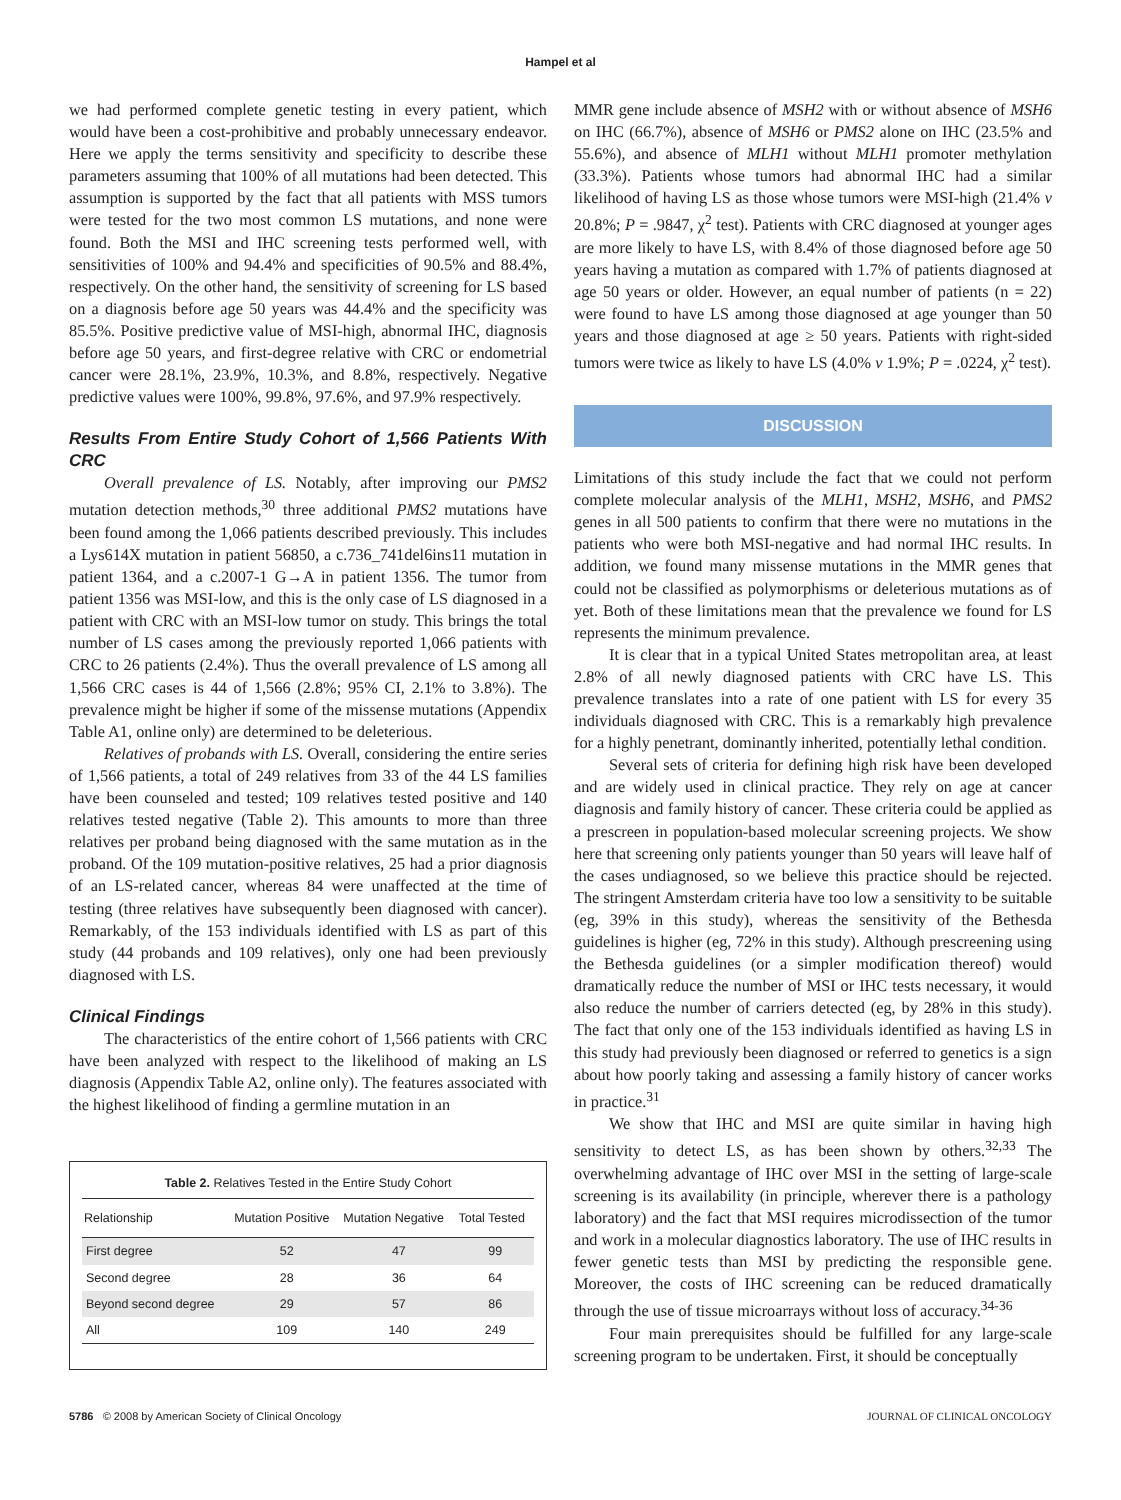Hampel et al
we had performed complete genetic testing in every patient, which would have been a cost-prohibitive and probably unnecessary endeavor. Here we apply the terms sensitivity and specificity to describe these parameters assuming that 100% of all mutations had been detected. This assumption is supported by the fact that all patients with MSS tumors were tested for the two most common LS mutations, and none were found. Both the MSI and IHC screening tests performed well, with sensitivities of 100% and 94.4% and specificities of 90.5% and 88.4%, respectively. On the other hand, the sensitivity of screening for LS based on a diagnosis before age 50 years was 44.4% and the specificity was 85.5%. Positive predictive value of MSI-high, abnormal IHC, diagnosis before age 50 years, and first-degree relative with CRC or endometrial cancer were 28.1%, 23.9%, 10.3%, and 8.8%, respectively. Negative predictive values were 100%, 99.8%, 97.6%, and 97.9% respectively.
Results From Entire Study Cohort of 1,566 Patients With CRC
Overall prevalence of LS. Notably, after improving our PMS2 mutation detection methods,<sup>30</sup> three additional PMS2 mutations have been found among the 1,066 patients described previously. This includes a Lys614X mutation in patient 56850, a c.736_741del6ins11 mutation in patient 1364, and a c.2007-1 G→A in patient 1356. The tumor from patient 1356 was MSI-low, and this is the only case of LS diagnosed in a patient with CRC with an MSI-low tumor on study. This brings the total number of LS cases among the previously reported 1,066 patients with CRC to 26 patients (2.4%). Thus the overall prevalence of LS among all 1,566 CRC cases is 44 of 1,566 (2.8%; 95% CI, 2.1% to 3.8%). The prevalence might be higher if some of the missense mutations (Appendix Table A1, online only) are determined to be deleterious.
Relatives of probands with LS. Overall, considering the entire series of 1,566 patients, a total of 249 relatives from 33 of the 44 LS families have been counseled and tested; 109 relatives tested positive and 140 relatives tested negative (Table 2). This amounts to more than three relatives per proband being diagnosed with the same mutation as in the proband. Of the 109 mutation-positive relatives, 25 had a prior diagnosis of an LS-related cancer, whereas 84 were unaffected at the time of testing (three relatives have subsequently been diagnosed with cancer). Remarkably, of the 153 individuals identified with LS as part of this study (44 probands and 109 relatives), only one had been previously diagnosed with LS.
Clinical Findings
The characteristics of the entire cohort of 1,566 patients with CRC have been analyzed with respect to the likelihood of making an LS diagnosis (Appendix Table A2, online only). The features associated with the highest likelihood of finding a germline mutation in an
Table 2. Relatives Tested in the Entire Study Cohort
| Relationship | Mutation Positive | Mutation Negative | Total Tested |
| --- | --- | --- | --- |
| First degree | 52 | 47 | 99 |
| Second degree | 28 | 36 | 64 |
| Beyond second degree | 29 | 57 | 86 |
| All | 109 | 140 | 249 |
MMR gene include absence of MSH2 with or without absence of MSH6 on IHC (66.7%), absence of MSH6 or PMS2 alone on IHC (23.5% and 55.6%), and absence of MLH1 without MLH1 promoter methylation (33.3%). Patients whose tumors had abnormal IHC had a similar likelihood of having LS as those whose tumors were MSI-high (21.4% v 20.8%; P = .9847, χ<sup>2</sup> test). Patients with CRC diagnosed at younger ages are more likely to have LS, with 8.4% of those diagnosed before age 50 years having a mutation as compared with 1.7% of patients diagnosed at age 50 years or older. However, an equal number of patients (n = 22) were found to have LS among those diagnosed at age younger than 50 years and those diagnosed at age ≥ 50 years. Patients with right-sided tumors were twice as likely to have LS (4.0% v 1.9%; P = .0224, χ<sup>2</sup> test).
DISCUSSION
Limitations of this study include the fact that we could not perform complete molecular analysis of the MLH1, MSH2, MSH6, and PMS2 genes in all 500 patients to confirm that there were no mutations in the patients who were both MSI-negative and had normal IHC results. In addition, we found many missense mutations in the MMR genes that could not be classified as polymorphisms or deleterious mutations as of yet. Both of these limitations mean that the prevalence we found for LS represents the minimum prevalence.
It is clear that in a typical United States metropolitan area, at least 2.8% of all newly diagnosed patients with CRC have LS. This prevalence translates into a rate of one patient with LS for every 35 individuals diagnosed with CRC. This is a remarkably high prevalence for a highly penetrant, dominantly inherited, potentially lethal condition.
Several sets of criteria for defining high risk have been developed and are widely used in clinical practice. They rely on age at cancer diagnosis and family history of cancer. These criteria could be applied as a prescreen in population-based molecular screening projects. We show here that screening only patients younger than 50 years will leave half of the cases undiagnosed, so we believe this practice should be rejected. The stringent Amsterdam criteria have too low a sensitivity to be suitable (eg, 39% in this study), whereas the sensitivity of the Bethesda guidelines is higher (eg, 72% in this study). Although prescreening using the Bethesda guidelines (or a simpler modification thereof) would dramatically reduce the number of MSI or IHC tests necessary, it would also reduce the number of carriers detected (eg, by 28% in this study). The fact that only one of the 153 individuals identified as having LS in this study had previously been diagnosed or referred to genetics is a sign about how poorly taking and assessing a family history of cancer works in practice.<sup>31</sup>
We show that IHC and MSI are quite similar in having high sensitivity to detect LS, as has been shown by others.<sup>32,33</sup> The overwhelming advantage of IHC over MSI in the setting of large-scale screening is its availability (in principle, wherever there is a pathology laboratory) and the fact that MSI requires microdissection of the tumor and work in a molecular diagnostics laboratory. The use of IHC results in fewer genetic tests than MSI by predicting the responsible gene. Moreover, the costs of IHC screening can be reduced dramatically through the use of tissue microarrays without loss of accuracy.<sup>34-36</sup>
Four main prerequisites should be fulfilled for any large-scale screening program to be undertaken. First, it should be conceptually
5786 © 2008 by American Society of Clinical Oncology JOURNAL OF CLINICAL ONCOLOGY